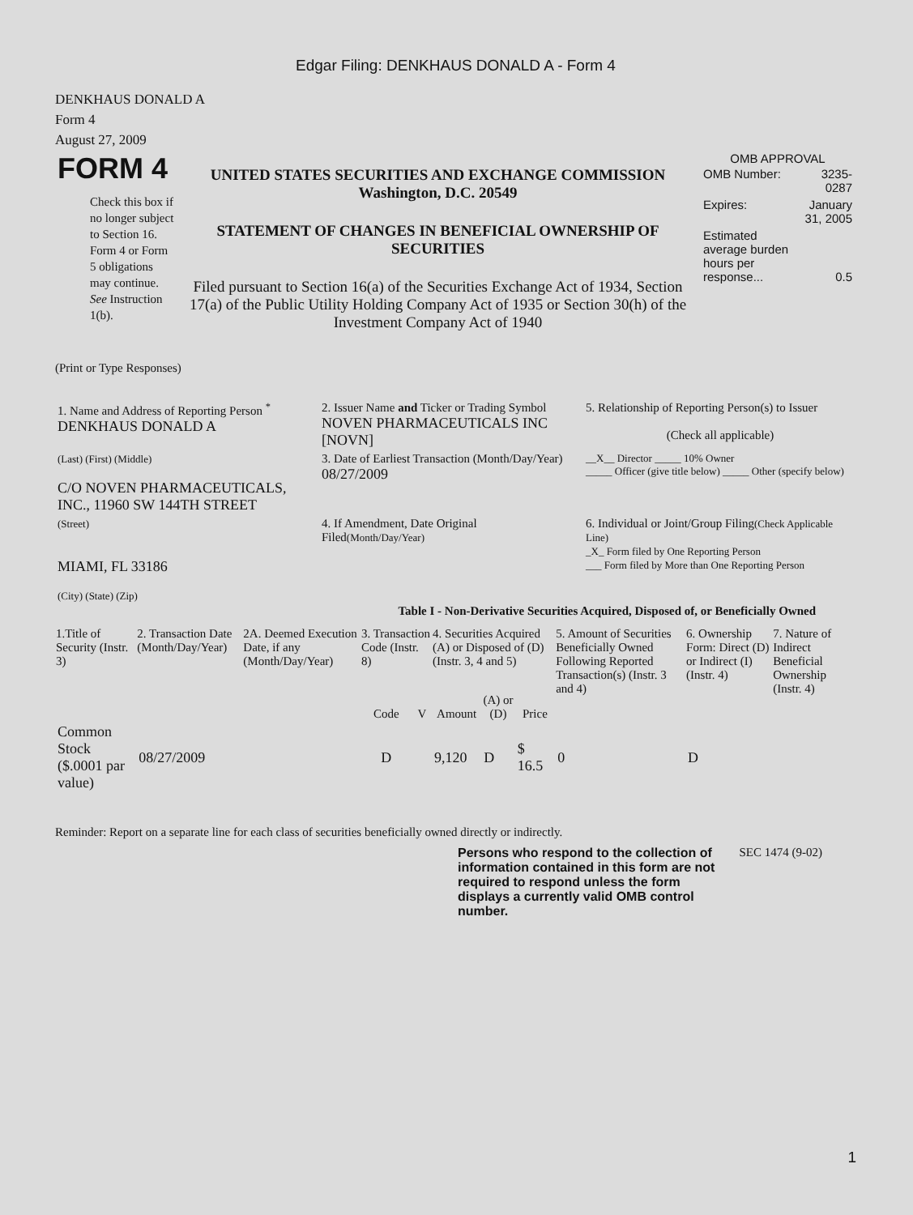Edgar Filing: DENKHAUS DONALD A - Form 4
DENKHAUS DONALD A
Form 4
August 27, 2009
| FORM 4 Check this box if no longer subject to Section 16. Form 4 or Form 5 obligations may continue. See Instruction 1(b). | UNITED STATES SECURITIES AND EXCHANGE COMMISSION Washington, D.C. 20549 STATEMENT OF CHANGES IN BENEFICIAL OWNERSHIP OF SECURITIES Filed pursuant to Section 16(a) of the Securities Exchange Act of 1934, Section 17(a) of the Public Utility Holding Company Act of 1935 or Section 30(h) of the Investment Company Act of 1940 | OMB APPROVAL / OMB Number: / 3235-0287 / / Expires: / January 31, 2005 / / Estimated average burden hours per response... / 0.5 / |
(Print or Type Responses)
| 1. Name and Address of Reporting Person <sup>*</sup> DENKHAUS DONALD A | 2. Issuer Name and Ticker or Trading Symbol NOVEN PHARMACEUTICALS INC [NOVN] | 5. Relationship of Reporting Person(s) to Issuer (Check all applicable) |
| (Last) (First) (Middle) C/O NOVEN PHARMACEUTICALS, INC., 11960 SW 144TH STREET | 3. Date of Earliest Transaction (Month/Day/Year) 08/27/2009 | __X__ Director _____ 10% Owner _____ Officer (give title below) _____ Other (specify below) |
| (Street) MIAMI, FL 33186 (City) (State) (Zip) | 4. If Amendment, Date Original Filed (Month/Day/Year) | 6. Individual or Joint/Group Filing (Check Applicable Line) _X_ Form filed by One Reporting Person ___ Form filed by More than One Reporting Person |
Table I - Non-Derivative Securities Acquired, Disposed of, or Beneficially Owned
| 1.Title of Security (Instr. 3) | 2. Transaction Date (Month/Day/Year) | 2A. Deemed Execution Date, if any (Month/Day/Year) | 3. Transaction Code (Instr. 8) | | 4. Securities Acquired (A) or Disposed of (D) (Instr. 3, 4 and 5) | | | 5. Amount of Securities Beneficially Owned Following Reported Transaction(s) (Instr. 3 and 4) | 6. Ownership Form: Direct (D) or Indirect (I) (Instr. 4) | 7. Nature of Indirect Beneficial Ownership (Instr. 4) |
| --- | --- | --- | --- | --- | --- | --- | --- | --- | --- | --- |
| | | | Code | V | Amount | (A) or (D) | Price | | | |
| Common Stock ($.0001 par value) | 08/27/2009 | | D | | 9,120 | D | $ 16.5 | 0 | D | |
Reminder: Report on a separate line for each class of securities beneficially owned directly or indirectly.
Persons who respond to the collection of information contained in this form are not required to respond unless the form displays a currently valid OMB control number.
SEC 1474 (9-02)
1